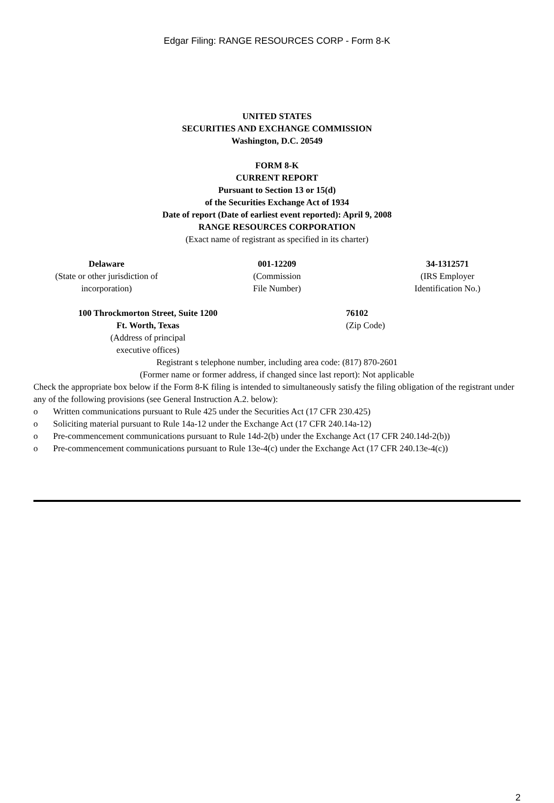Edgar Filing: RANGE RESOURCES CORP - Form 8-K
UNITED STATES
SECURITIES AND EXCHANGE COMMISSION
Washington, D.C. 20549
FORM 8-K
CURRENT REPORT
Pursuant to Section 13 or 15(d)
of the Securities Exchange Act of 1934
Date of report (Date of earliest event reported): April 9, 2008
RANGE RESOURCES CORPORATION
(Exact name of registrant as specified in its charter)
| Delaware (State or other jurisdiction of incorporation) | 001-12209 (Commission File Number) | 34-1312571 (IRS Employer Identification No.) |
| 100 Throckmorton Street, Suite 1200 Ft. Worth, Texas (Address of principal executive offices) | 76102 (Zip Code) |
Registrant s telephone number, including area code: (817) 870-2601
(Former name or former address, if changed since last report): Not applicable
Check the appropriate box below if the Form 8-K filing is intended to simultaneously satisfy the filing obligation of the registrant under any of the following provisions (see General Instruction A.2. below):
o Written communications pursuant to Rule 425 under the Securities Act (17 CFR 230.425)
o Soliciting material pursuant to Rule 14a-12 under the Exchange Act (17 CFR 240.14a-12)
o Pre-commencement communications pursuant to Rule 14d-2(b) under the Exchange Act (17 CFR 240.14d-2(b))
o Pre-commencement communications pursuant to Rule 13e-4(c) under the Exchange Act (17 CFR 240.13e-4(c))
2